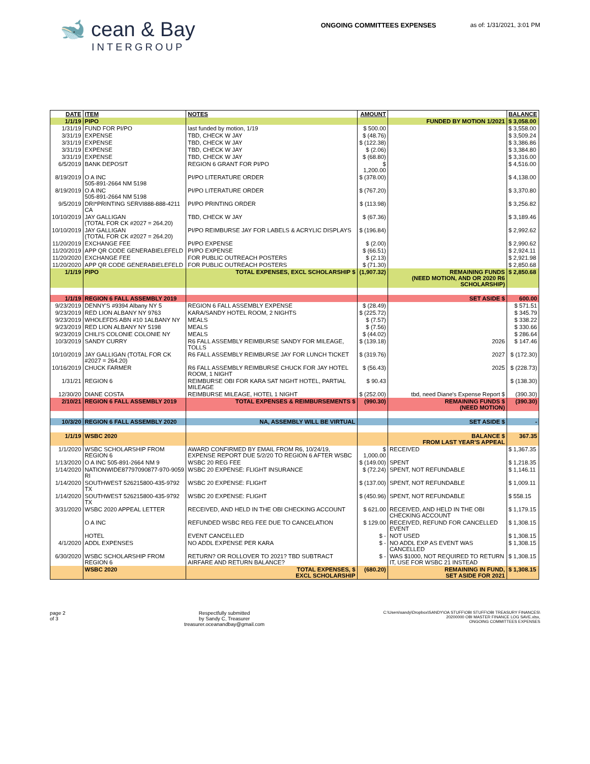🐋 cean & Bay
INTERGROUP
ONGOING COMMITTEES EXPENSES as of: 1/31/2021, 3:01 PM
| DATE | ITEM | NOTES | AMOUNT | | BALANCE |
| --- | --- | --- | --- | --- | --- |
| 1/1/19 | PIPO | | | FUNDED BY MOTION 1/2021 | $ 3,058.00 |
| 1/31/19 | FUND FOR PI/PO | last funded by motion, 1/19 | $ 500.00 | | $ 3,558.00 |
| 3/31/19 | EXPENSE | TBD, CHECK W JAY | $ (48.76) | | $ 3,509.24 |
| 3/31/19 | EXPENSE | TBD, CHECK W JAY | $ (122.38) | | $ 3,386.86 |
| 3/31/19 | EXPENSE | TBD, CHECK W JAY | $ (2.06) | | $ 3,384.80 |
| 3/31/19 | EXPENSE | TBD, CHECK W JAY | $ (68.80) | | $ 3,316.00 |
| 6/5/2019 | BANK DEPOSIT | REGION 6 GRANT FOR PI/PO | $ 1,200.00 | | $ 4,516.00 |
| 8/19/2019 | O A INC 505-891-2664 NM 5198 | PI/PO LITERATURE ORDER | $ (378.00) | | $ 4,138.00 |
| 8/19/2019 | O A INC 505-891-2664 NM 5198 | PI/PO LITERATURE ORDER | $ (767.20) | | $ 3,370.80 |
| 9/5/2019 | DRI*PRINTING SERVI888-888-4211 CA | PI/PO PRINTING ORDER | $ (113.98) | | $ 3,256.82 |
| 10/10/2019 | JAY GALLIGAN (TOTAL FOR CK #2027 = 264.20) | TBD, CHECK W JAY | $ (67.36) | | $ 3,189.46 |
| 10/10/2019 | JAY GALLIGAN (TOTAL FOR CK #2027 = 264.20) | PI/PO REIMBURSE JAY FOR LABELS & ACRYLIC DISPLAYS | $ (196.84) | | $ 2,992.62 |
| 11/20/2019 | EXCHANGE FEE | PI/PO EXPENSE | $ (2.00) | | $ 2,990.62 |
| 11/20/2019 | APP QR CODE GENERABIELEFELD | PI/PO EXPENSE | $ (66.51) | | $ 2,924.11 |
| 11/20/2020 | EXCHANGE FEE | FOR PUBLIC OUTREACH POSTERS | $ (2.13) | | $ 2,921.98 |
| 11/20/2020 | APP QR CODE GENERABIELEFELD | FOR PUBLIC OUTREACH POSTERS | $ (71.30) | | $ 2,850.68 |
| 1/1/19 | PIPO | TOTAL EXPENSES, EXCL SCHOLARSHIP $ | (1,907.32) | REMAINING FUNDS (NEED MOTION, AND OR 2020 R6 SCHOLARSHIP) | $ 2,850.68 |
| 1/1/19 | REGION 6 FALL ASSEMBLY 2019 | | | SET ASIDE $ | 600.00 |
| 9/23/2019 | DENNY'S #9394 Albany NY 5 | REGION 6 FALL ASSEMBLY EXPENSE | $ (28.49) | | $ 571.51 |
| 9/23/2019 | RED LION ALBANY NY 9763 | KARA/SANDY HOTEL ROOM, 2 NIGHTS | $ (225.72) | | $ 345.79 |
| 9/23/2019 | WHOLEFDS ABN #10 1ALBANY NY | MEALS | $ (7.57) | | $ 338.22 |
| 9/23/2019 | RED LION ALBANY NY 5198 | MEALS | $ (7.56) | | $ 330.66 |
| 9/23/2019 | CHILI'S COLONIE COLONIE NY | MEALS | $ (44.02) | | $ 286.64 |
| 10/3/2019 | SANDY CURRY | R6 FALL ASSEMBLY REIMBURSE SANDY FOR MILEAGE, TOLLS | $ (139.18) | 2026 | $ 147.46 |
| 10/10/2019 | JAY GALLIGAN (TOTAL FOR CK #2027 = 264.20) | R6 FALL ASSEMBLY REIMBURSE JAY FOR LUNCH TICKET | $ (319.76) | 2027 | $ (172.30) |
| 10/16/2019 | CHUCK FARMER | R6 FALL ASSEMBLY REIMBURSE CHUCK FOR JAY HOTEL ROOM, 1 NIGHT | $ (56.43) | 2025 | $ (228.73) |
| 1/31/21 | REGION 6 | REIMBURSE OBI FOR KARA SAT NIGHT HOTEL, PARTIAL MILEAGE | $ 90.43 | | $ (138.30) |
| 12/30/20 | DIANE COSTA | REIMBURSE MILEAGE, HOTEL 1 NIGHT | $ (252.00) | tbd, need Diane's Expense Report $ | (390.30) |
| 2/10/21 | REGION 6 FALL ASSEMBLY 2019 | TOTAL EXPENSES & REIMBURSEMENTS $ | (990.30) | REMAINING FUNDS $ (NEED MOTION) | (390.30) |
| 10/3/20 | REGION 6 FALL ASSEMBLY 2020 | NA, ASSEMBLY WILL BE VIRTUAL | | SET ASIDE $ | - |
| 1/1/19 | WSBC 2020 | | | BALANCE $ FROM LAST YEAR'S APPEAL | 367.35 |
| 1/1/2020 | WSBC SCHOLARSHIP FROM REGION 6 | AWARD CONFIRMED BY EMAIL FROM R6, 10/24/19, EXPENSE REPORT DUE 5/2/20 TO REGION 6 AFTER WSBC | $ 1,000.00 | RECEIVED | $ 1,367.35 |
| 1/13/2020 | O A INC 505-891-2664 NM 9 | WSBC 20 REG FEE | $ (149.00) | SPENT | $ 1,218.35 |
| 1/14/2020 | NATIONWIDE87797090877-970-9059 RI | WSBC 20 EXPENSE: FLIGHT INSURANCE | $ (72.24) | SPENT, NOT REFUNDABLE | $ 1,146.11 |
| 1/14/2020 | SOUTHWEST 526215800-435-9792 TX | WSBC 20 EXPENSE: FLIGHT | $ (137.00) | SPENT, NOT REFUNDABLE | $ 1,009.11 |
| 1/14/2020 | SOUTHWEST 526215800-435-9792 TX | WSBC 20 EXPENSE: FLIGHT | $ (450.96) | SPENT, NOT REFUNDABLE | $ 558.15 |
| 3/31/2020 | WSBC 2020 APPEAL LETTER | RECEIVED, AND HELD IN THE OBI CHECKING ACCOUNT | $ 621.00 | RECEIVED, AND HELD IN THE OBI CHECKING ACCOUNT | $ 1,179.15 |
| | O A INC | REFUNDED WSBC REG FEE DUE TO CANCELATION | $ 129.00 | RECEIVED, REFUND FOR CANCELLED EVENT | $ 1,308.15 |
| | HOTEL | EVENT CANCELLED | $ - | NOT USED | $ 1,308.15 |
| 4/1/2020 | ADDL EXPENSES | NO ADDL EXPENSE PER KARA | $ - | NO ADDL EXP AS EVENT WAS CANCELLED | $ 1,308.15 |
| 6/30/2020 | WSBC SCHOLARSHIP FROM REGION 6 | RETURN? OR ROLLOVER TO 2021? TBD SUBTRACT AIRFARE AND RETURN BALANCE? | $ - | WAS $1000, NOT REQUIRED TO RETURN IT, USE FOR WSBC 21 INSTEAD | $ 1,308.15 |
| | WSBC 2020 | TOTAL EXPENSES, $ EXCL SCHOLARSHIP | (680.20) | REMAINING IN FUND, SET ASIDE FOR 2021 | $ 1,308.15 |
page 2
of 3
Respectfully submitted
by Sandy C, Treasurer
treasurer.oceanandbay@gmail.com
C:\Users\sandy\Dropbox\SANDY\OA STUFF\OBI STUFF\OBI TREASURY FINANCES\
20200000 OBI MASTER FINANCE LOG SAVE.xlsx,
ONGOING COMMITTEES EXPENSES